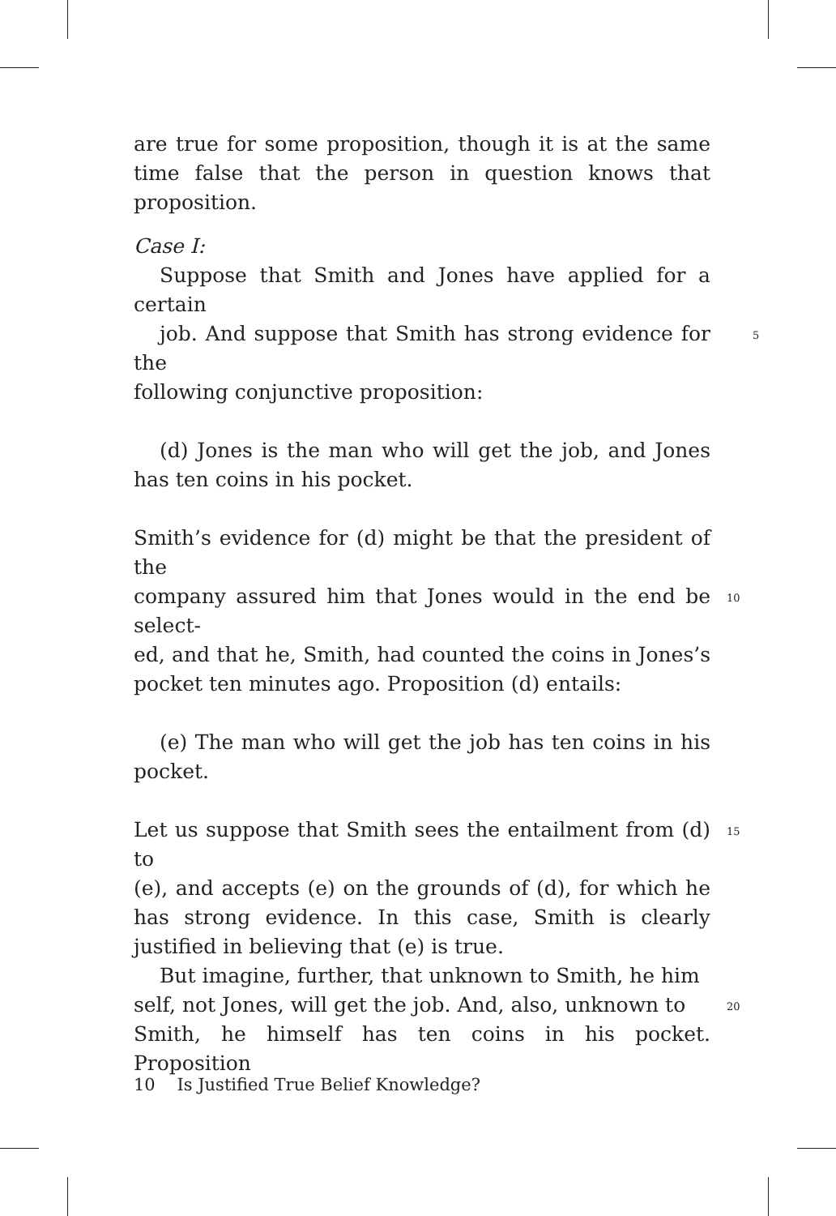are true for some proposition, though it is at the same time false that the person in question knows that proposition.
Case I:
Suppose that Smith and Jones have applied for a certain
job. And suppose that Smith has strong evidence for the 5
following conjunctive proposition:
(d) Jones is the man who will get the job, and Jones has ten coins in his pocket.
Smith’s evidence for (d) might be that the president of the
company assured him that Jones would in the end be select- 10
ed, and that he, Smith, had counted the coins in Jones’s pocket ten minutes ago. Proposition (d) entails:
(e) The man who will get the job has ten coins in his pocket.
Let us suppose that Smith sees the entailment from (d) to 15
(e), and accepts (e) on the grounds of (d), for which he has strong evidence. In this case, Smith is clearly justified in believing that (e) is true.
But imagine, further, that unknown to Smith, he him
self, not Jones, will get the job. And, also, unknown to 20
Smith, he himself has ten coins in his pocket. Proposition
10 Is Justified True Belief Knowledge?